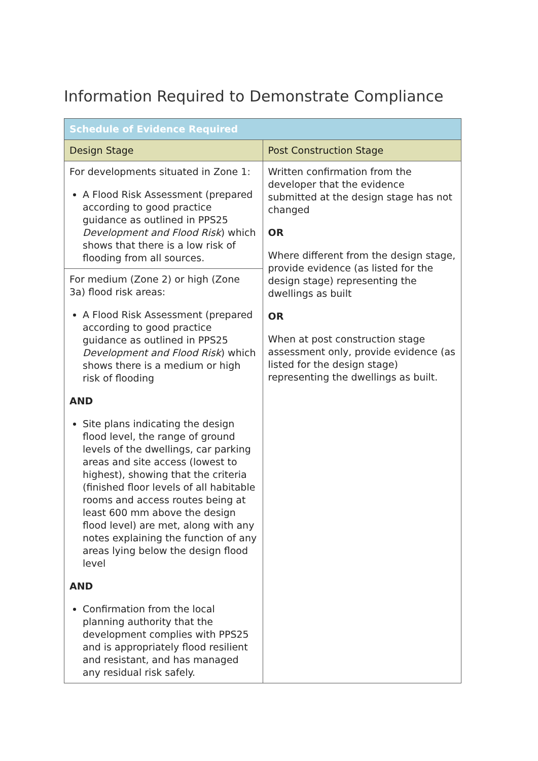Information Required to Demonstrate Compliance
| Schedule of Evidence Required | |
| --- | --- |
| Design Stage | Post Construction Stage |
| For developments situated in Zone 1: A Flood Risk Assessment (prepared according to good practice guidance as outlined in PPS25 Development and Flood Risk ) which shows that there is a low risk of flooding from all sources. | Written confirmation from the developer that the evidence submitted at the design stage has not changed OR Where different from the design stage, provide evidence (as listed for the design stage) representing the dwellings as built OR When at post construction stage assessment only, provide evidence (as listed for the design stage) representing the dwellings as built. |
| For medium (Zone 2) or high (Zone 3a) flood risk areas: A Flood Risk Assessment (prepared according to good practice guidance as outlined in PPS25 Development and Flood Risk ) which shows there is a medium or high risk of flooding AND Site plans indicating the design flood level, the range of ground levels of the dwellings, car parking areas and site access (lowest to highest), showing that the criteria (finished floor levels of all habitable rooms and access routes being at least 600 mm above the design flood level) are met, along with any notes explaining the function of any areas lying below the design flood level AND Confirmation from the local planning authority that the development complies with PPS25 and is appropriately flood resilient and resistant, and has managed any residual risk safely. | |